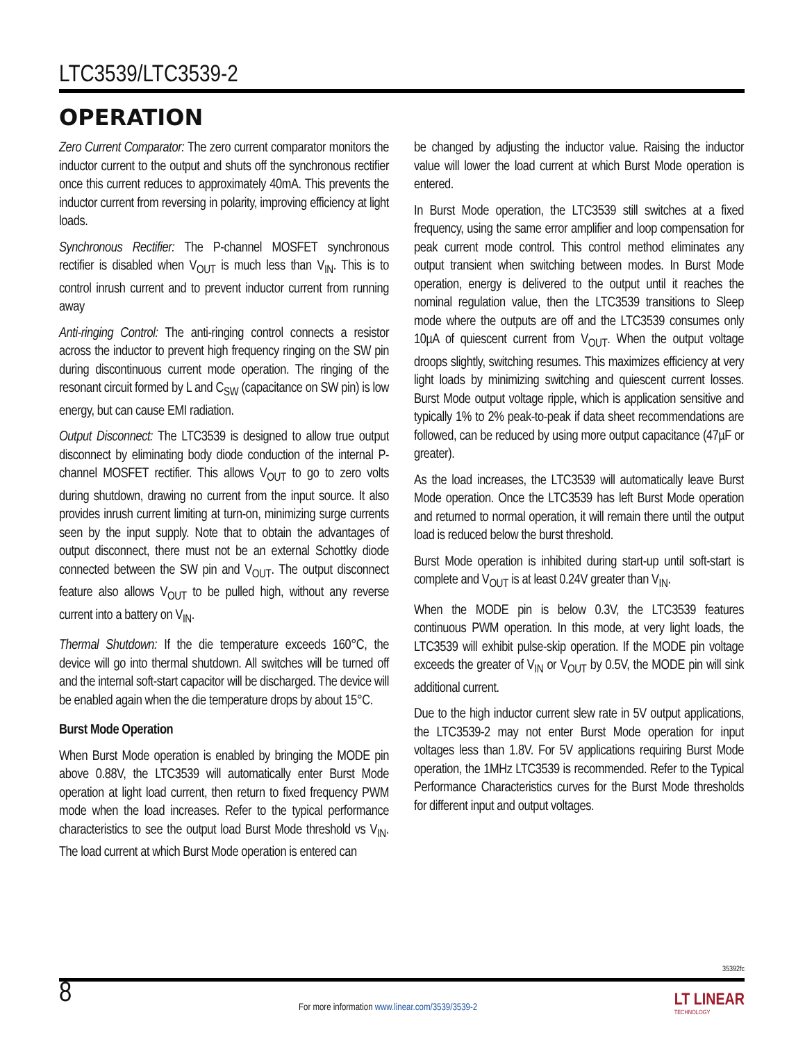LTC3539/LTC3539-2
OPERATION
Zero Current Comparator: The zero current comparator monitors the inductor current to the output and shuts off the synchronous rectifier once this current reduces to approximately 40mA. This prevents the inductor current from reversing in polarity, improving efficiency at light loads.
Synchronous Rectifier: The P-channel MOSFET synchronous rectifier is disabled when V<sub>OUT</sub> is much less than V<sub>IN</sub>. This is to control inrush current and to prevent inductor current from running away
Anti-ringing Control: The anti-ringing control connects a resistor across the inductor to prevent high frequency ringing on the SW pin during discontinuous current mode operation. The ringing of the resonant circuit formed by L and C<sub>SW</sub> (capacitance on SW pin) is low energy, but can cause EMI radiation.
Output Disconnect: The LTC3539 is designed to allow true output disconnect by eliminating body diode conduction of the internal P-channel MOSFET rectifier. This allows V<sub>OUT</sub> to go to zero volts during shutdown, drawing no current from the input source. It also provides inrush current limiting at turn-on, minimizing surge currents seen by the input supply. Note that to obtain the advantages of output disconnect, there must not be an external Schottky diode connected between the SW pin and V<sub>OUT</sub>. The output disconnect feature also allows V<sub>OUT</sub> to be pulled high, without any reverse current into a battery on V<sub>IN</sub>.
Thermal Shutdown: If the die temperature exceeds 160°C, the device will go into thermal shutdown. All switches will be turned off and the internal soft-start capacitor will be discharged. The device will be enabled again when the die temperature drops by about 15°C.
Burst Mode Operation
When Burst Mode operation is enabled by bringing the MODE pin above 0.88V, the LTC3539 will automatically enter Burst Mode operation at light load current, then return to fixed frequency PWM mode when the load increases. Refer to the typical performance characteristics to see the output load Burst Mode threshold vs V<sub>IN</sub>. The load current at which Burst Mode operation is entered can
be changed by adjusting the inductor value. Raising the inductor value will lower the load current at which Burst Mode operation is entered.
In Burst Mode operation, the LTC3539 still switches at a fixed frequency, using the same error amplifier and loop compensation for peak current mode control. This control method eliminates any output transient when switching between modes. In Burst Mode operation, energy is delivered to the output until it reaches the nominal regulation value, then the LTC3539 transitions to Sleep mode where the outputs are off and the LTC3539 consumes only 10µA of quiescent current from V<sub>OUT</sub>. When the output voltage droops slightly, switching resumes. This maximizes efficiency at very light loads by minimizing switching and quiescent current losses. Burst Mode output voltage ripple, which is application sensitive and typically 1% to 2% peak-to-peak if data sheet recommendations are followed, can be reduced by using more output capacitance (47µF or greater).
As the load increases, the LTC3539 will automatically leave Burst Mode operation. Once the LTC3539 has left Burst Mode operation and returned to normal operation, it will remain there until the output load is reduced below the burst threshold.
Burst Mode operation is inhibited during start-up until soft-start is complete and V<sub>OUT</sub> is at least 0.24V greater than V<sub>IN</sub>.
When the MODE pin is below 0.3V, the LTC3539 features continuous PWM operation. In this mode, at very light loads, the LTC3539 will exhibit pulse-skip operation. If the MODE pin voltage exceeds the greater of V<sub>IN</sub> or V<sub>OUT</sub> by 0.5V, the MODE pin will sink additional current.
Due to the high inductor current slew rate in 5V output applications, the LTC3539-2 may not enter Burst Mode operation for input voltages less than 1.8V. For 5V applications requiring Burst Mode operation, the 1MHz LTC3539 is recommended. Refer to the Typical Performance Characteristics curves for the Burst Mode thresholds for different input and output voltages.
35392fc
8
For more information www.linear.com/3539/3539-2
LT LINEAR
TECHNOLOGY